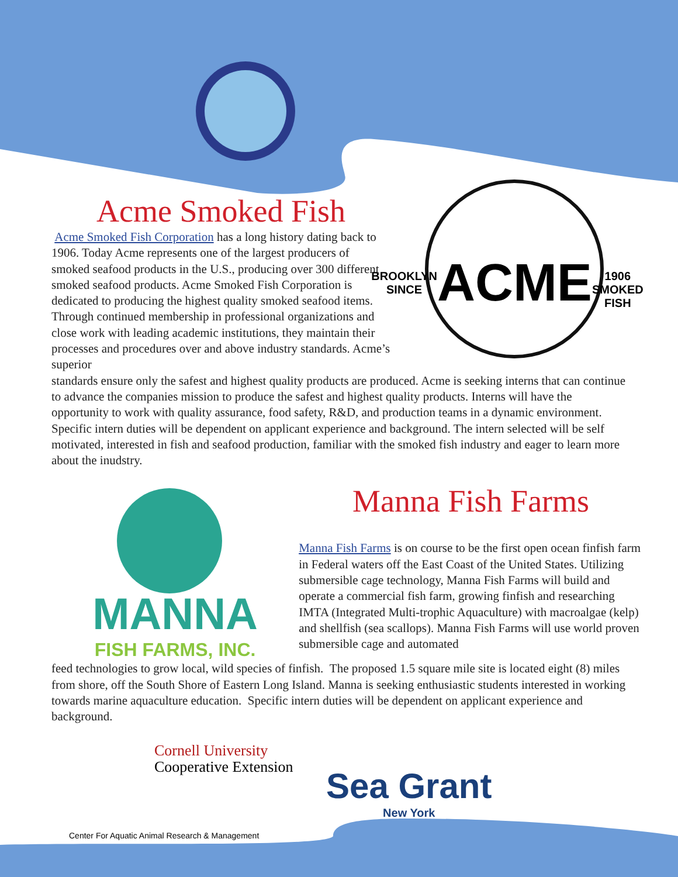Acme Smoked Fish
Acme Smoked Fish Corporation has a long history dating back to 1906. Today Acme represents one of the largest producers of smoked seafood products in the U.S., producing over 300 different smoked seafood products. Acme Smoked Fish Corporation is dedicated to producing the highest quality smoked seafood items. Through continued membership in professional organizations and close work with leading academic institutions, they maintain their processes and procedures over and above industry standards. Acme’s superior
BROOKLYN
SINCE
ACME
1906
SMOKED FISH
standards ensure only the safest and highest quality products are produced. Acme is seeking interns that can continue to advance the companies mission to produce the safest and highest quality products. Interns will have the opportunity to work with quality assurance, food safety, R&D, and production teams in a dynamic environment. Specific intern duties will be dependent on applicant experience and background. The intern selected will be self motivated, interested in fish and seafood production, familiar with the smoked fish industry and eager to learn more about the inudstry.
MANNA
FISH FARMS, INC.
Manna Fish Farms
Manna Fish Farms is on course to be the first open ocean finfish farm in Federal waters off the East Coast of the United States. Utilizing submersible cage technology, Manna Fish Farms will build and operate a commercial fish farm, growing finfish and researching IMTA (Integrated Multi-trophic Aquaculture) with macroalgae (kelp) and shellfish (sea scallops). Manna Fish Farms will use world proven submersible cage and automated
feed technologies to grow local, wild species of finfish. The proposed 1.5 square mile site is located eight (8) miles from shore, off the South Shore of Eastern Long Island. Manna is seeking enthusiastic students interested in working towards marine aquaculture education. Specific intern duties will be dependent on applicant experience and background.
Cornell University
Cooperative Extension
Center For Aquatic Animal Research & Management
Sea Grant
New York